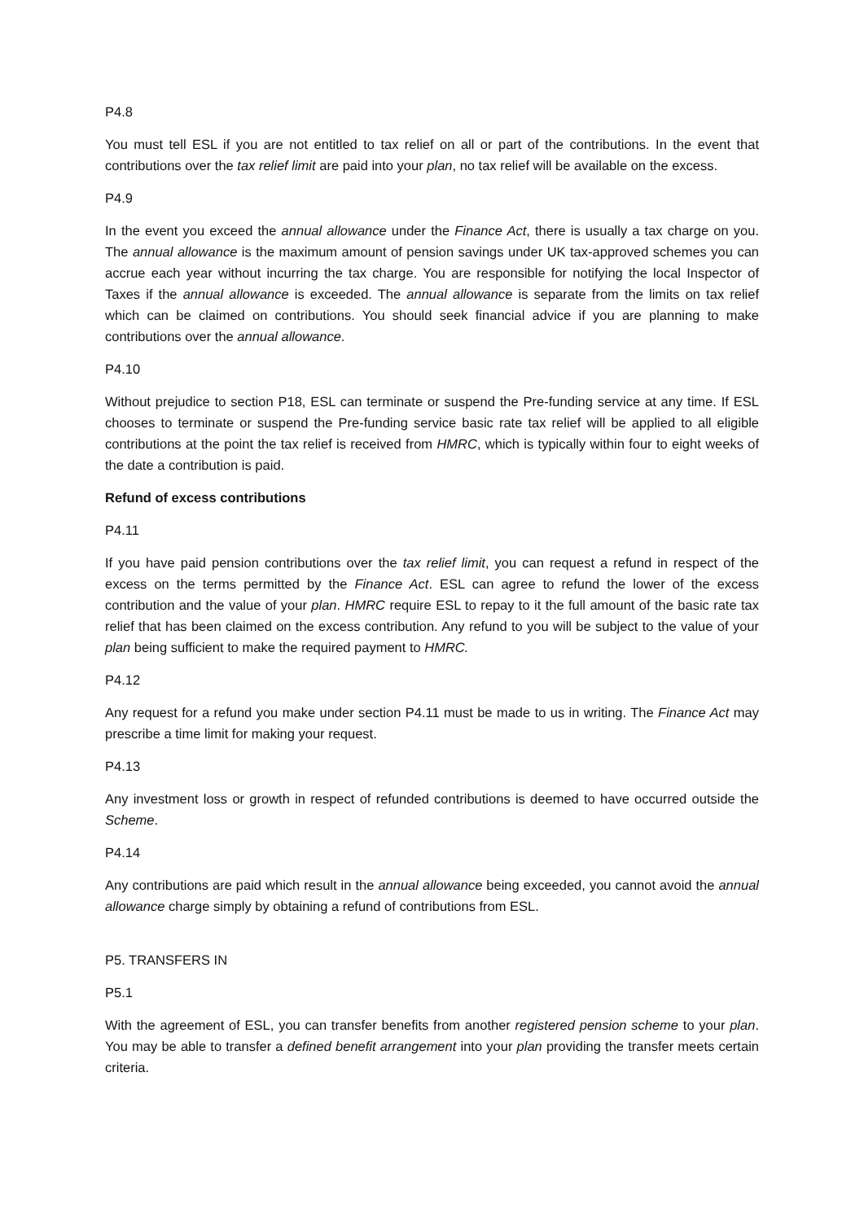P4.8
You must tell ESL if you are not entitled to tax relief on all or part of the contributions. In the event that contributions over the tax relief limit are paid into your plan, no tax relief will be available on the excess.
P4.9
In the event you exceed the annual allowance under the Finance Act, there is usually a tax charge on you. The annual allowance is the maximum amount of pension savings under UK tax-approved schemes you can accrue each year without incurring the tax charge. You are responsible for notifying the local Inspector of Taxes if the annual allowance is exceeded. The annual allowance is separate from the limits on tax relief which can be claimed on contributions. You should seek financial advice if you are planning to make contributions over the annual allowance.
P4.10
Without prejudice to section P18, ESL can terminate or suspend the Pre-funding service at any time. If ESL chooses to terminate or suspend the Pre-funding service basic rate tax relief will be applied to all eligible contributions at the point the tax relief is received from HMRC, which is typically within four to eight weeks of the date a contribution is paid.
Refund of excess contributions
P4.11
If you have paid pension contributions over the tax relief limit, you can request a refund in respect of the excess on the terms permitted by the Finance Act. ESL can agree to refund the lower of the excess contribution and the value of your plan. HMRC require ESL to repay to it the full amount of the basic rate tax relief that has been claimed on the excess contribution. Any refund to you will be subject to the value of your plan being sufficient to make the required payment to HMRC.
P4.12
Any request for a refund you make under section P4.11 must be made to us in writing. The Finance Act may prescribe a time limit for making your request.
P4.13
Any investment loss or growth in respect of refunded contributions is deemed to have occurred outside the Scheme.
P4.14
Any contributions are paid which result in the annual allowance being exceeded, you cannot avoid the annual allowance charge simply by obtaining a refund of contributions from ESL.
P5. TRANSFERS IN
P5.1
With the agreement of ESL, you can transfer benefits from another registered pension scheme to your plan. You may be able to transfer a defined benefit arrangement into your plan providing the transfer meets certain criteria.